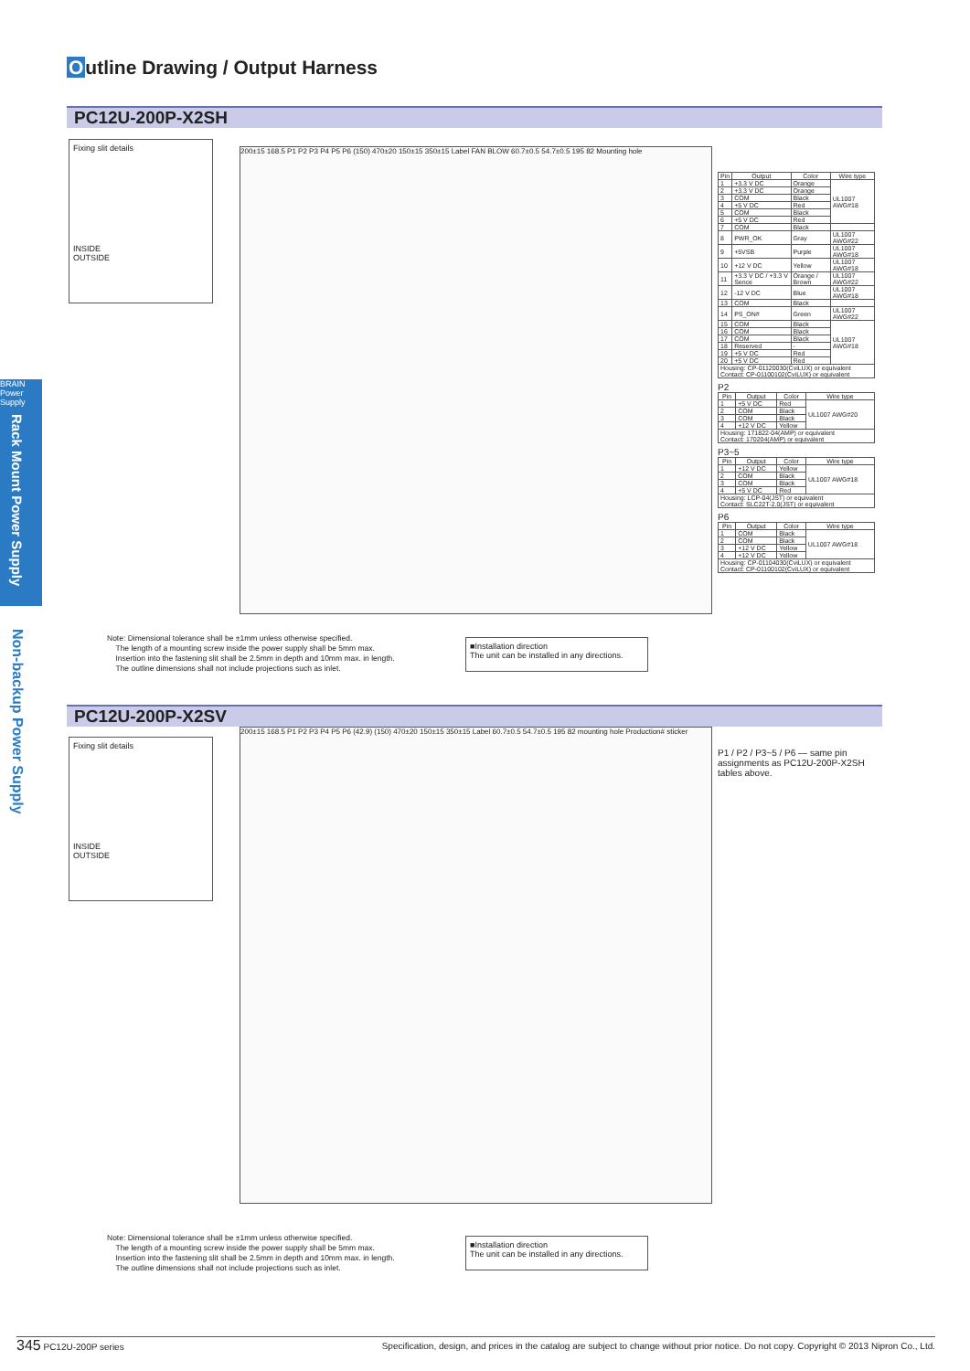Outline Drawing / Output Harness
BRAIN
Power
Supply
Rack Mount Power Supply
Non-backup Power Supply
PC12U-200P-X2SH
Fixing slit details
INSIDE
OUTSIDE
200±15 168.5 P1 P2 P3 P4 P5 P6 (150) 470±20 150±15 350±15 Label FAN BLOW 60.7±0.5 54.7±0.5 195 82 Mounting hole
| Pin | Output | Color | Wire type |
| --- | --- | --- | --- |
| 1 | +3.3 V DC | Orange | UL1007 AWG#18 |
| 2 | +3.3 V DC | Orange | |
| 3 | COM | Black | |
| 4 | +5 V DC | Red | |
| 5 | COM | Black | |
| 6 | +5 V DC | Red | |
| 7 | COM | Black | |
| 8 | PWR_OK | Gray | UL1007 AWG#22 |
| 9 | +5VSB | Purple | UL1007 AWG#18 |
| 10 | +12 V DC | Yellow | UL1007 AWG#18 |
| 11 | +3.3 V DC / +3.3 V Sence | Orange / Brown | UL1007 AWG#22 |
| 12 | -12 V DC | Blue | UL1007 AWG#18 |
| 13 | COM | Black | |
| 14 | PS_ON# | Green | UL1007 AWG#22 |
| 15 | COM | Black | UL1007 AWG#18 |
| 16 | COM | Black | |
| 17 | COM | Black | |
| 18 | Reserved | - | |
| 19 | +5 V DC | Red | |
| 20 | +5 V DC | Red | |
| Housing: CP-01120030(CviLUX) or equivalent Contact: CP-01100102(CviLUX) or equivalent | | | |
P2
| Pin | Output | Color | Wire type |
| --- | --- | --- | --- |
| 1 | +5 V DC | Red | UL1007 AWG#20 |
| 2 | COM | Black | |
| 3 | COM | Black | |
| 4 | +12 V DC | Yellow | |
| Housing: 171822-04(AMP) or equivalent Contact: 170204(AMP) or equivalent | | | |
P3~5
| Pin | Output | Color | Wire type |
| --- | --- | --- | --- |
| 1 | +12 V DC | Yellow | UL1007 AWG#18 |
| 2 | COM | Black | |
| 3 | COM | Black | |
| 4 | +5 V DC | Red | |
| Housing: LCP-04(JST) or equivalent Contact: SLC22T-2.0(JST) or equivalent | | | |
P6
| Pin | Output | Color | Wire type |
| --- | --- | --- | --- |
| 1 | COM | Black | UL1007 AWG#18 |
| 2 | COM | Black | |
| 3 | +12 V DC | Yellow | |
| 4 | +12 V DC | Yellow | |
| Housing: CP-01104030(CviLUX) or equivalent Contact: CP-01100102(CviLUX) or equivalent | | | |
Note: Dimensional tolerance shall be ±1mm unless otherwise specified.
The length of a mounting screw inside the power supply shall be 5mm max.
Insertion into the fastening slit shall be 2.5mm in depth and 10mm max. in length.
The outline dimensions shall not include projections such as inlet.
■Installation direction
The unit can be installed in any directions.
PC12U-200P-X2SV
Fixing slit details
INSIDE
OUTSIDE
200±15 168.5 P1 P2 P3 P4 P5 P6 (42.9) (150) 470±20 150±15 350±15 Label 60.7±0.5 54.7±0.5 195 82 mounting hole Production# sticker
P1 / P2 / P3~5 / P6 — same pin assignments as PC12U-200P-X2SH tables above.
Note: Dimensional tolerance shall be ±1mm unless otherwise specified.
The length of a mounting screw inside the power supply shall be 5mm max.
Insertion into the fastening slit shall be 2.5mm in depth and 10mm max. in length.
The outline dimensions shall not include projections such as inlet.
■Installation direction
The unit can be installed in any directions.
345 PC12U-200P series Specification, design, and prices in the catalog are subject to change without prior notice. Do not copy. Copyright © 2013 Nipron Co., Ltd.